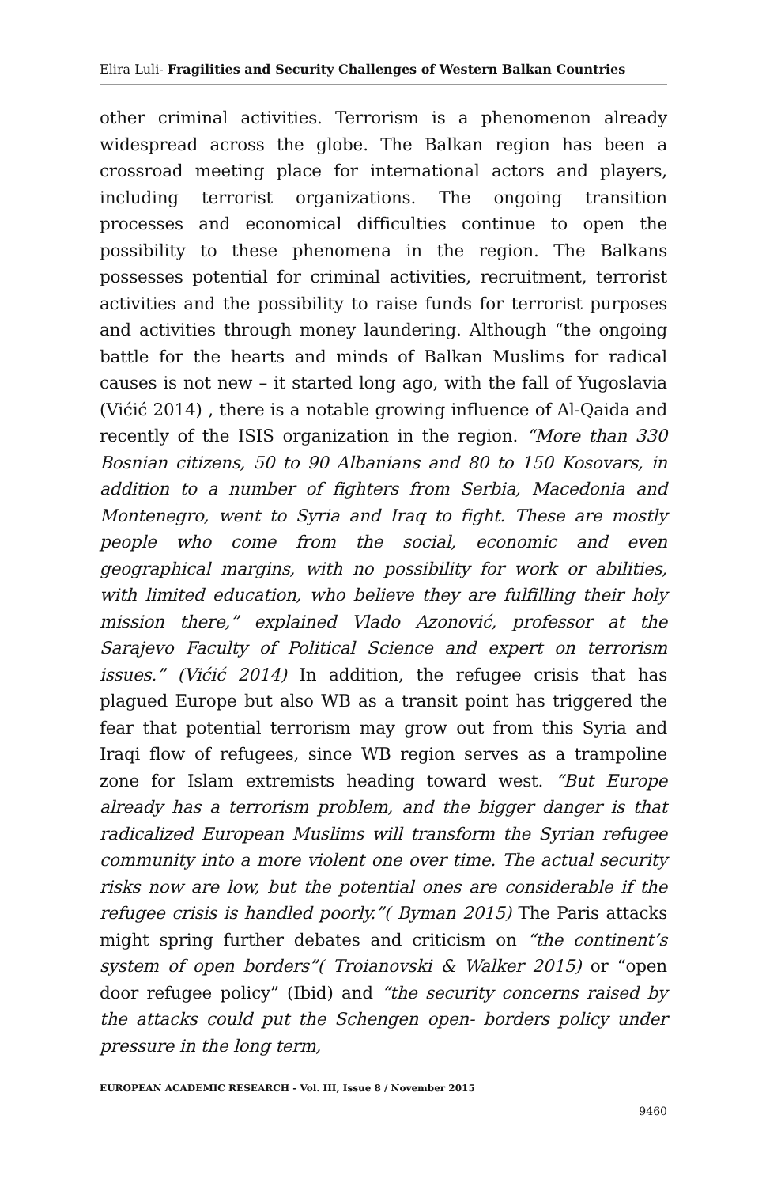Elira Luli- Fragilities and Security Challenges of Western Balkan Countries
other criminal activities. Terrorism is a phenomenon already widespread across the globe. The Balkan region has been a crossroad meeting place for international actors and players, including terrorist organizations. The ongoing transition processes and economical difficulties continue to open the possibility to these phenomena in the region. The Balkans possesses potential for criminal activities, recruitment, terrorist activities and the possibility to raise funds for terrorist purposes and activities through money laundering. Although “the ongoing battle for the hearts and minds of Balkan Muslims for radical causes is not new – it started long ago, with the fall of Yugoslavia (Vićić 2014) , there is a notable growing influence of Al-Qaida and recently of the ISIS organization in the region. “More than 330 Bosnian citizens, 50 to 90 Albanians and 80 to 150 Kosovars, in addition to a number of fighters from Serbia, Macedonia and Montenegro, went to Syria and Iraq to fight. These are mostly people who come from the social, economic and even geographical margins, with no possibility for work or abilities, with limited education, who believe they are fulfilling their holy mission there,” explained Vlado Azonović, professor at the Sarajevo Faculty of Political Science and expert on terrorism issues.” (Vićić 2014) In addition, the refugee crisis that has plagued Europe but also WB as a transit point has triggered the fear that potential terrorism may grow out from this Syria and Iraqi flow of refugees, since WB region serves as a trampoline zone for Islam extremists heading toward west. “But Europe already has a terrorism problem, and the bigger danger is that radicalized European Muslims will transform the Syrian refugee community into a more violent one over time. The actual security risks now are low, but the potential ones are considerable if the refugee crisis is handled poorly.”( Byman 2015) The Paris attacks might spring further debates and criticism on “the continent’s system of open borders”( Troianovski & Walker 2015) or “open door refugee policy” (Ibid) and “the security concerns raised by the attacks could put the Schengen open- borders policy under pressure in the long term,
EUROPEAN ACADEMIC RESEARCH - Vol. III, Issue 8 / November 2015
9460